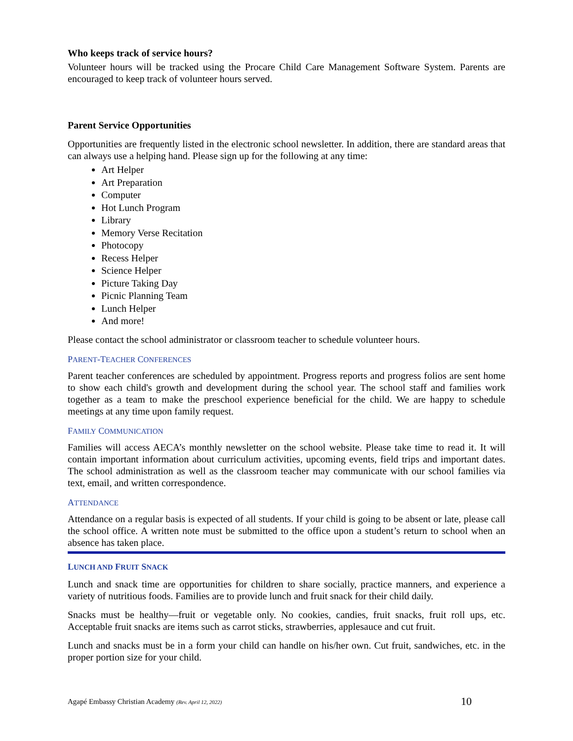Who keeps track of service hours?
Volunteer hours will be tracked using the Procare Child Care Management Software System. Parents are encouraged to keep track of volunteer hours served.
Parent Service Opportunities
Opportunities are frequently listed in the electronic school newsletter. In addition, there are standard areas that can always use a helping hand. Please sign up for the following at any time:
Art Helper
Art Preparation
Computer
Hot Lunch Program
Library
Memory Verse Recitation
Photocopy
Recess Helper
Science Helper
Picture Taking Day
Picnic Planning Team
Lunch Helper
And more!
Please contact the school administrator or classroom teacher to schedule volunteer hours.
PARENT-TEACHER CONFERENCES
Parent teacher conferences are scheduled by appointment. Progress reports and progress folios are sent home to show each child's growth and development during the school year. The school staff and families work together as a team to make the preschool experience beneficial for the child. We are happy to schedule meetings at any time upon family request.
FAMILY COMMUNICATION
Families will access AECA’s monthly newsletter on the school website. Please take time to read it. It will contain important information about curriculum activities, upcoming events, field trips and important dates. The school administration as well as the classroom teacher may communicate with our school families via text, email, and written correspondence.
ATTENDANCE
Attendance on a regular basis is expected of all students. If your child is going to be absent or late, please call the school office. A written note must be submitted to the office upon a student’s return to school when an absence has taken place.
LUNCH AND FRUIT SNACK
Lunch and snack time are opportunities for children to share socially, practice manners, and experience a variety of nutritious foods. Families are to provide lunch and fruit snack for their child daily.
Snacks must be healthy—fruit or vegetable only. No cookies, candies, fruit snacks, fruit roll ups, etc. Acceptable fruit snacks are items such as carrot sticks, strawberries, applesauce and cut fruit.
Lunch and snacks must be in a form your child can handle on his/her own. Cut fruit, sandwiches, etc. in the proper portion size for your child.
Agapé Embassy Christian Academy (Rev. April 12, 2022) 10